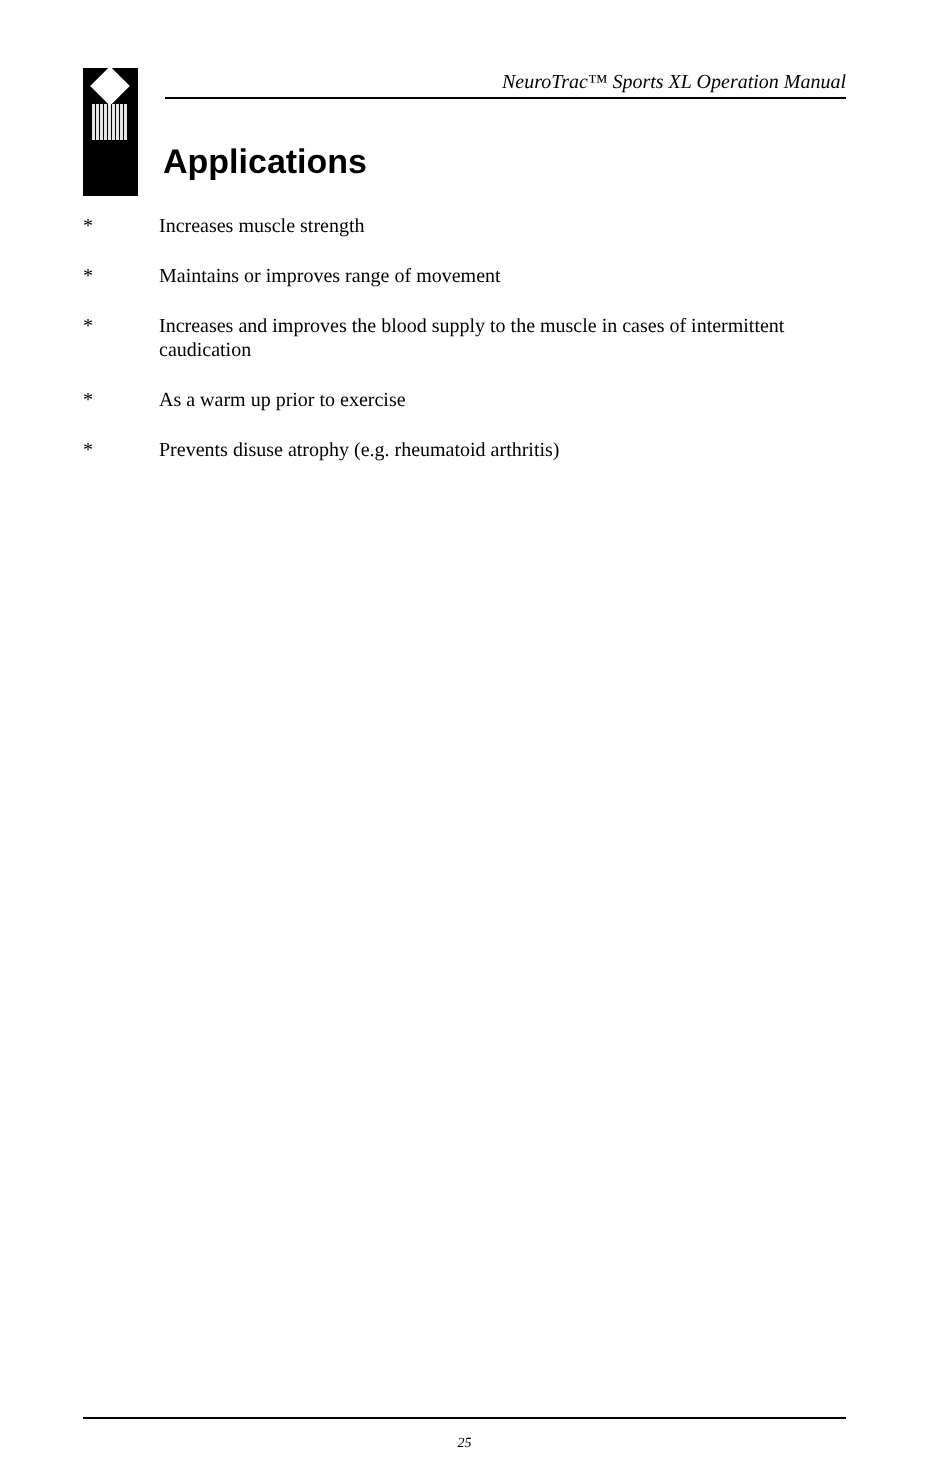NeuroTrac™ Sports XL Operation Manual
Applications
* Increases muscle strength
* Maintains or improves range of movement
* Increases and improves the blood supply to the muscle in cases of intermittent caudication
* As a warm up prior to exercise
* Prevents disuse atrophy (e.g. rheumatoid arthritis)
25